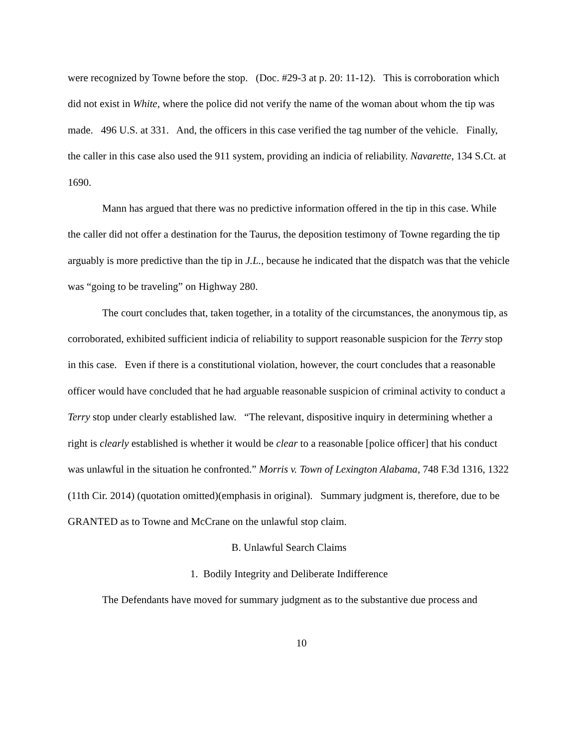were recognized by Towne before the stop. (Doc. #29-3 at p. 20: 11-12). This is corroboration which did not exist in White, where the police did not verify the name of the woman about whom the tip was made. 496 U.S. at 331. And, the officers in this case verified the tag number of the vehicle. Finally, the caller in this case also used the 911 system, providing an indicia of reliability. Navarette, 134 S.Ct. at 1690.
Mann has argued that there was no predictive information offered in the tip in this case. While the caller did not offer a destination for the Taurus, the deposition testimony of Towne regarding the tip arguably is more predictive than the tip in J.L., because he indicated that the dispatch was that the vehicle was “going to be traveling” on Highway 280.
The court concludes that, taken together, in a totality of the circumstances, the anonymous tip, as corroborated, exhibited sufficient indicia of reliability to support reasonable suspicion for the Terry stop in this case. Even if there is a constitutional violation, however, the court concludes that a reasonable officer would have concluded that he had arguable reasonable suspicion of criminal activity to conduct a Terry stop under clearly established law. “The relevant, dispositive inquiry in determining whether a right is clearly established is whether it would be clear to a reasonable [police officer] that his conduct was unlawful in the situation he confronted.” Morris v. Town of Lexington Alabama, 748 F.3d 1316, 1322 (11th Cir. 2014) (quotation omitted)(emphasis in original). Summary judgment is, therefore, due to be GRANTED as to Towne and McCrane on the unlawful stop claim.
B. Unlawful Search Claims
1. Bodily Integrity and Deliberate Indifference
The Defendants have moved for summary judgment as to the substantive due process and
10